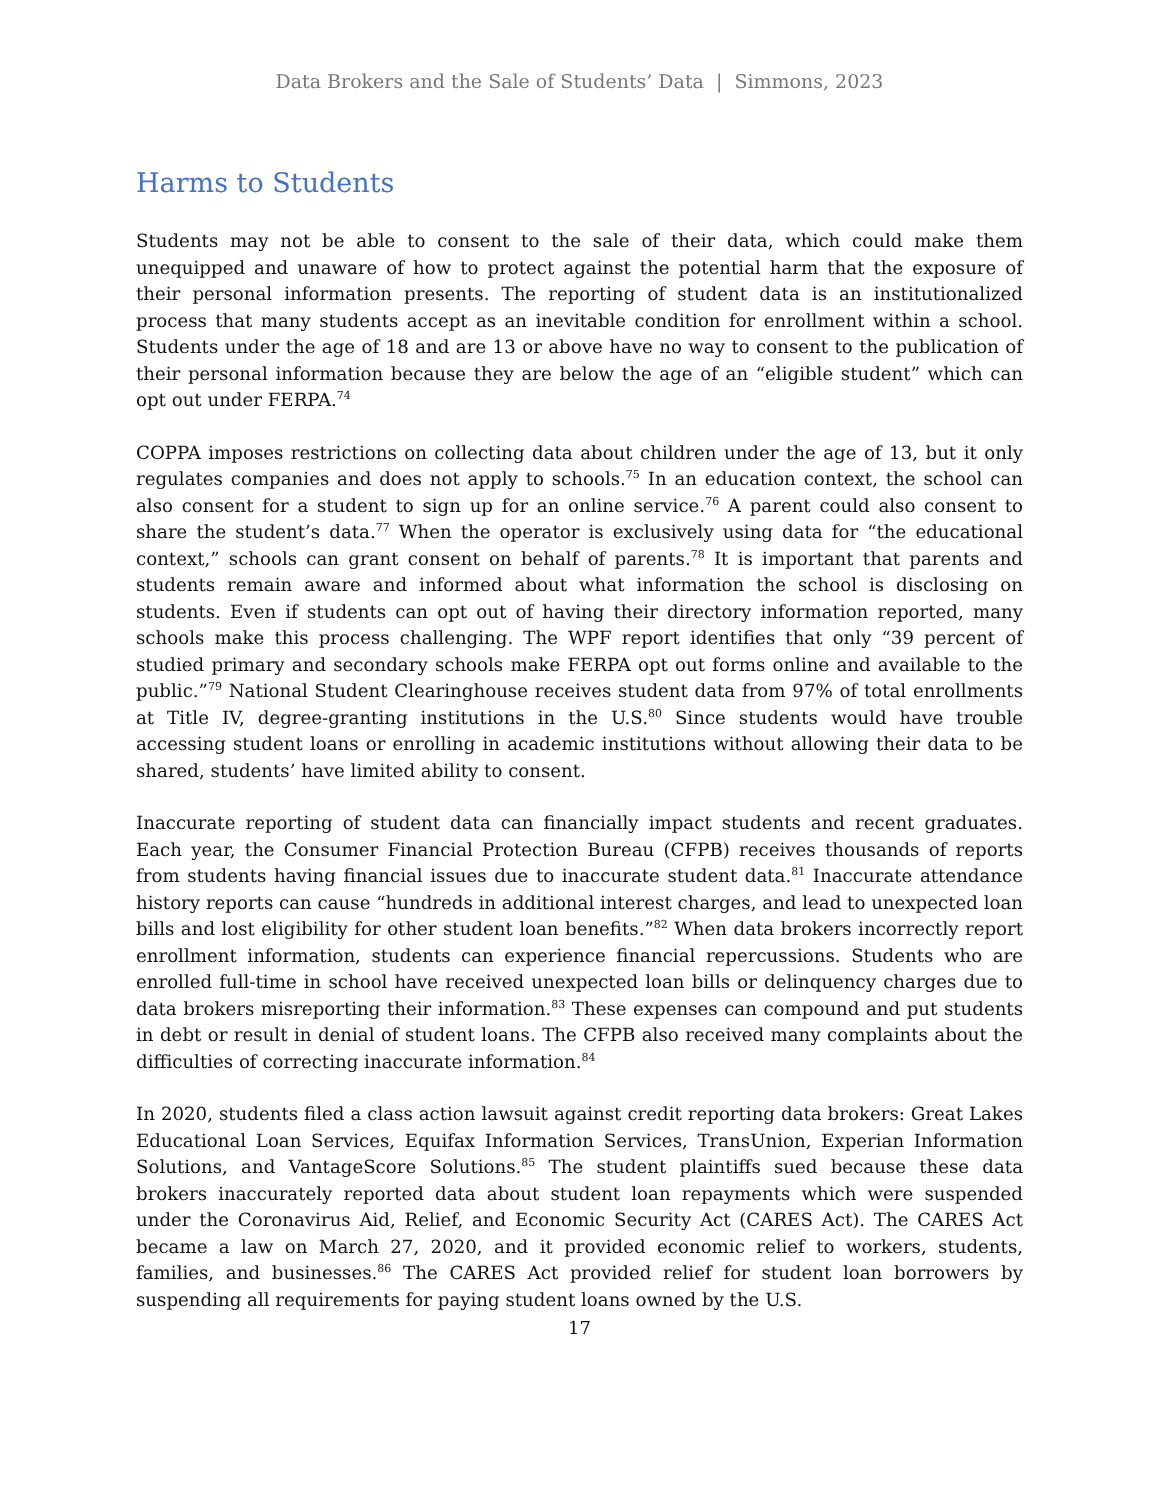Data Brokers and the Sale of Students’ Data | Simmons, 2023
Harms to Students
Students may not be able to consent to the sale of their data, which could make them unequipped and unaware of how to protect against the potential harm that the exposure of their personal information presents. The reporting of student data is an institutionalized process that many students accept as an inevitable condition for enrollment within a school. Students under the age of 18 and are 13 or above have no way to consent to the publication of their personal information because they are below the age of an “eligible student” which can opt out under FERPA.<sup>74</sup>
COPPA imposes restrictions on collecting data about children under the age of 13, but it only regulates companies and does not apply to schools.<sup>75</sup> In an education context, the school can also consent for a student to sign up for an online service.<sup>76</sup> A parent could also consent to share the student’s data.<sup>77</sup> When the operator is exclusively using data for “the educational context,” schools can grant consent on behalf of parents.<sup>78</sup> It is important that parents and students remain aware and informed about what information the school is disclosing on students. Even if students can opt out of having their directory information reported, many schools make this process challenging. The WPF report identifies that only “39 percent of studied primary and secondary schools make FERPA opt out forms online and available to the public.”<sup>79</sup> National Student Clearinghouse receives student data from 97% of total enrollments at Title IV, degree-granting institutions in the U.S.<sup>80</sup> Since students would have trouble accessing student loans or enrolling in academic institutions without allowing their data to be shared, students’ have limited ability to consent.
Inaccurate reporting of student data can financially impact students and recent graduates. Each year, the Consumer Financial Protection Bureau (CFPB) receives thousands of reports from students having financial issues due to inaccurate student data.<sup>81</sup> Inaccurate attendance history reports can cause “hundreds in additional interest charges, and lead to unexpected loan bills and lost eligibility for other student loan benefits.”<sup>82</sup> When data brokers incorrectly report enrollment information, students can experience financial repercussions. Students who are enrolled full-time in school have received unexpected loan bills or delinquency charges due to data brokers misreporting their information.<sup>83</sup> These expenses can compound and put students in debt or result in denial of student loans. The CFPB also received many complaints about the difficulties of correcting inaccurate information.<sup>84</sup>
In 2020, students filed a class action lawsuit against credit reporting data brokers: Great Lakes Educational Loan Services, Equifax Information Services, TransUnion, Experian Information Solutions, and VantageScore Solutions.<sup>85</sup> The student plaintiffs sued because these data brokers inaccurately reported data about student loan repayments which were suspended under the Coronavirus Aid, Relief, and Economic Security Act (CARES Act). The CARES Act became a law on March 27, 2020, and it provided economic relief to workers, students, families, and businesses.<sup>86</sup> The CARES Act provided relief for student loan borrowers by suspending all requirements for paying student loans owned by the U.S.
17